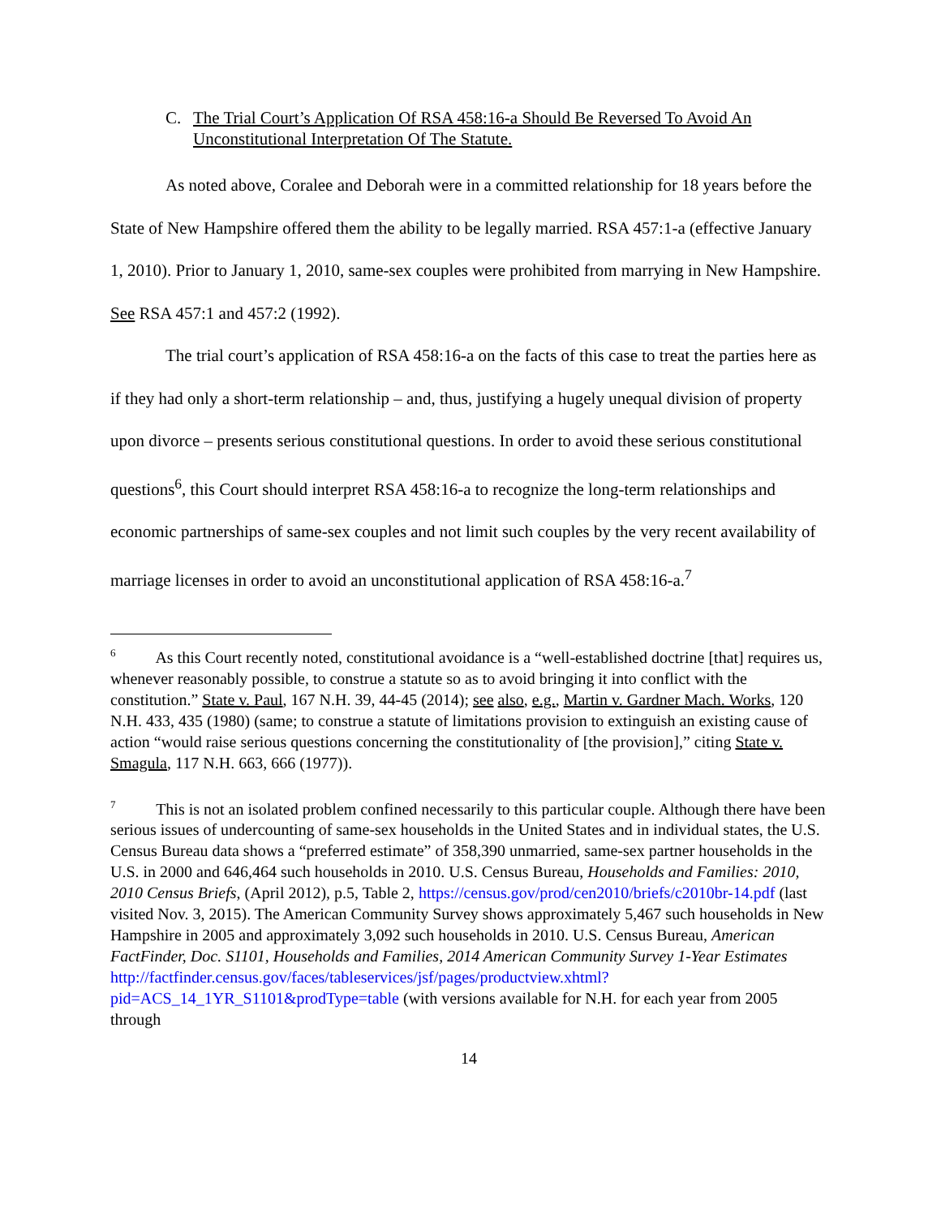C. The Trial Court’s Application Of RSA 458:16-a Should Be Reversed To Avoid An Unconstitutional Interpretation Of The Statute.
As noted above, Coralee and Deborah were in a committed relationship for 18 years before the State of New Hampshire offered them the ability to be legally married. RSA 457:1-a (effective January 1, 2010). Prior to January 1, 2010, same-sex couples were prohibited from marrying in New Hampshire. See RSA 457:1 and 457:2 (1992).
The trial court’s application of RSA 458:16-a on the facts of this case to treat the parties here as if they had only a short-term relationship – and, thus, justifying a hugely unequal division of property upon divorce – presents serious constitutional questions. In order to avoid these serious constitutional questions<sup>6</sup>, this Court should interpret RSA 458:16-a to recognize the long-term relationships and economic partnerships of same-sex couples and not limit such couples by the very recent availability of marriage licenses in order to avoid an unconstitutional application of RSA 458:16-a.<sup>7</sup>
<sup>6</sup> As this Court recently noted, constitutional avoidance is a “well-established doctrine [that] requires us, whenever reasonably possible, to construe a statute so as to avoid bringing it into conflict with the constitution.” State v. Paul, 167 N.H. 39, 44-45 (2014); see also, e.g., Martin v. Gardner Mach. Works, 120 N.H. 433, 435 (1980) (same; to construe a statute of limitations provision to extinguish an existing cause of action “would raise serious questions concerning the constitutionality of [the provision],” citing State v. Smagula, 117 N.H. 663, 666 (1977)).
<sup>7</sup> This is not an isolated problem confined necessarily to this particular couple. Although there have been serious issues of undercounting of same-sex households in the United States and in individual states, the U.S. Census Bureau data shows a “preferred estimate” of 358,390 unmarried, same-sex partner households in the U.S. in 2000 and 646,464 such households in 2010. U.S. Census Bureau, Households and Families: 2010, 2010 Census Briefs, (April 2012), p.5, Table 2, https://census.gov/prod/cen2010/briefs/c2010br-14.pdf (last visited Nov. 3, 2015). The American Community Survey shows approximately 5,467 such households in New Hampshire in 2005 and approximately 3,092 such households in 2010. U.S. Census Bureau, American FactFinder, Doc. S1101, Households and Families, 2014 American Community Survey 1-Year Estimates http://factfinder.census.gov/faces/tableservices/jsf/pages/productview.xhtml?pid=ACS_14_1YR_S1101&prodType=table (with versions available for N.H. for each year from 2005 through
14